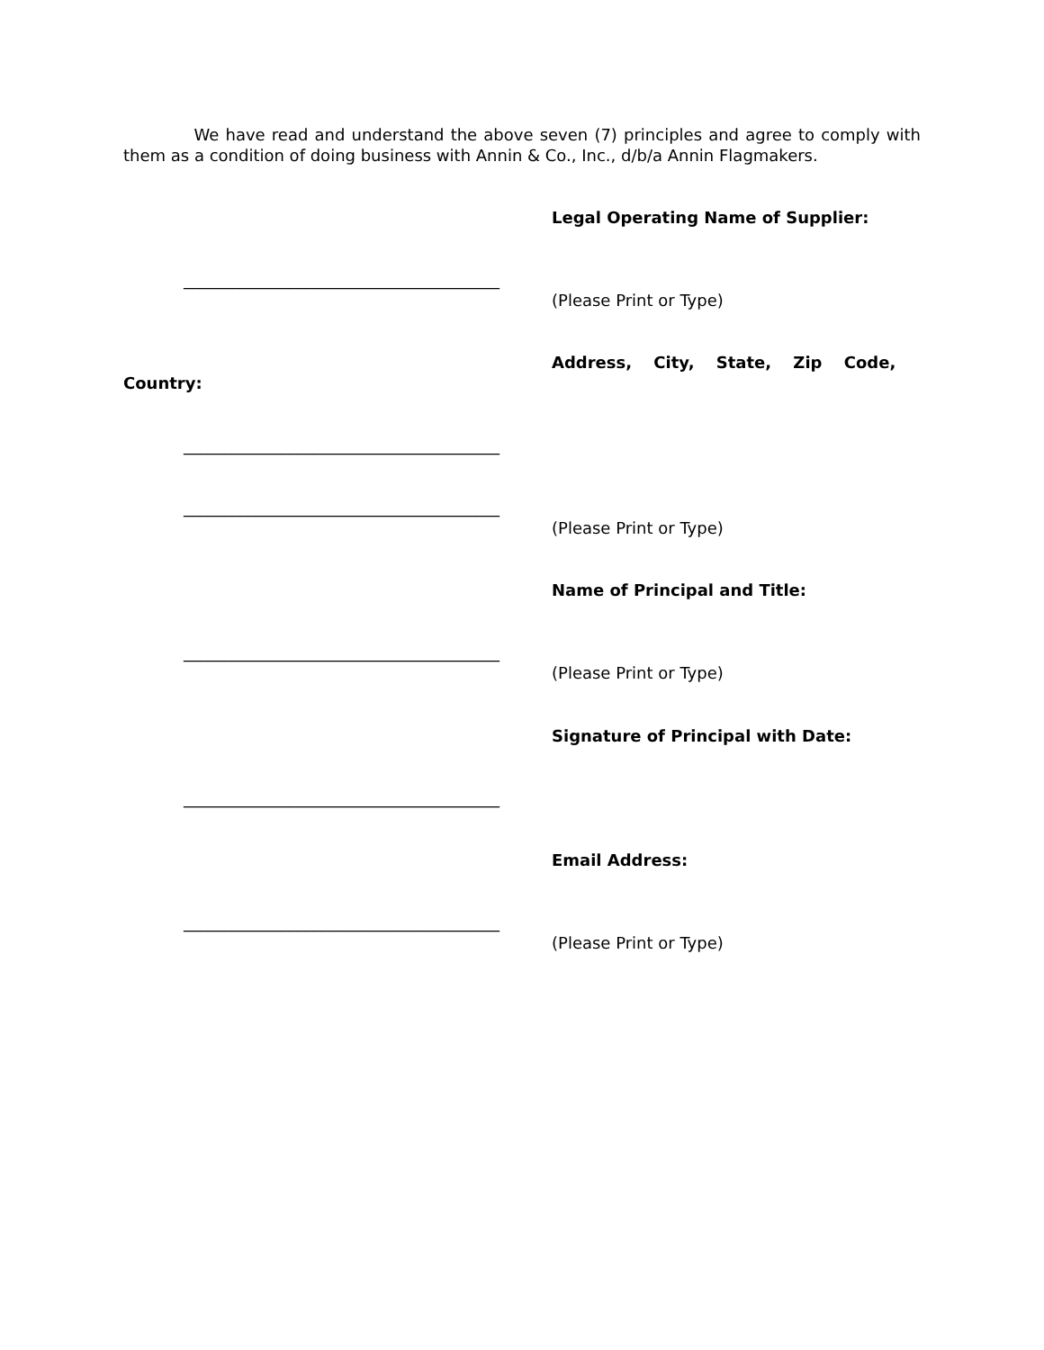We have read and understand the above seven (7) principles and agree to comply with them as a condition of doing business with Annin & Co., Inc., d/b/a Annin Flagmakers.
Legal Operating Name of Supplier:
_______________________________________
(Please Print or Type)
Address, City, State, Zip Code,
Country:
_______________________________________
_______________________________________
(Please Print or Type)
Name of Principal and Title:
_______________________________________
(Please Print or Type)
Signature of Principal with Date:
_______________________________________
Email Address:
_______________________________________
(Please Print or Type)